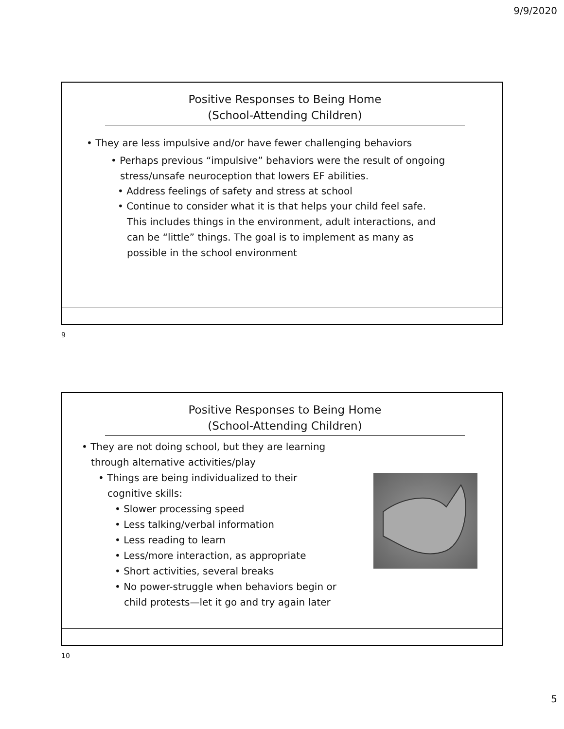9/9/2020
Positive Responses to Being Home
(School-Attending Children)
• They are less impulsive and/or have fewer challenging behaviors
• Perhaps previous “impulsive” behaviors were the result of ongoing
stress/unsafe neuroception that lowers EF abilities.
• Address feelings of safety and stress at school
• Continue to consider what it is that helps your child feel safe.
This includes things in the environment, adult interactions, and
can be “little” things. The goal is to implement as many as
possible in the school environment
9
Positive Responses to Being Home
(School-Attending Children)
• They are not doing school, but they are learning
through alternative activities/play
• Things are being individualized to their
cognitive skills:
• Slower processing speed
• Less talking/verbal information
• Less reading to learn
• Less/more interaction, as appropriate
• Short activities, several breaks
• No power-struggle when behaviors begin or
child protests—let it go and try again later
10
5